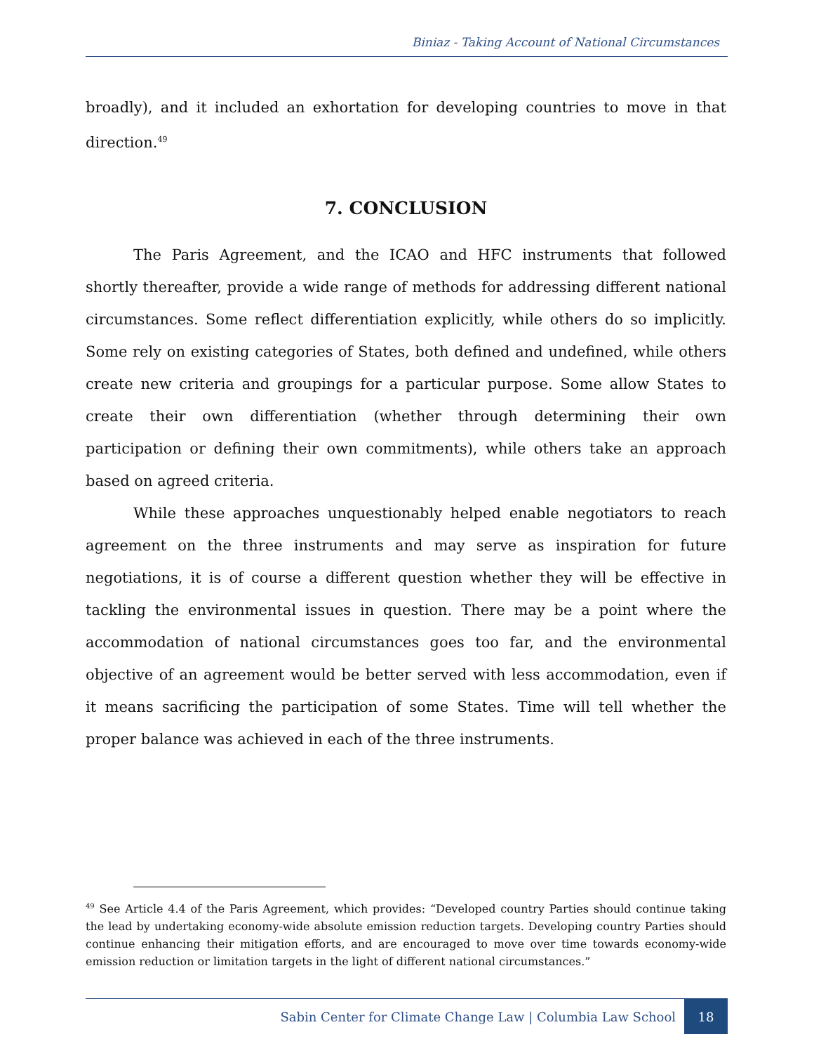Biniaz - Taking Account of National Circumstances
broadly), and it included an exhortation for developing countries to move in that direction.<sup>49</sup>
7. CONCLUSION
The Paris Agreement, and the ICAO and HFC instruments that followed shortly thereafter, provide a wide range of methods for addressing different national circumstances. Some reflect differentiation explicitly, while others do so implicitly. Some rely on existing categories of States, both defined and undefined, while others create new criteria and groupings for a particular purpose. Some allow States to create their own differentiation (whether through determining their own participation or defining their own commitments), while others take an approach based on agreed criteria.
While these approaches unquestionably helped enable negotiators to reach agreement on the three instruments and may serve as inspiration for future negotiations, it is of course a different question whether they will be effective in tackling the environmental issues in question. There may be a point where the accommodation of national circumstances goes too far, and the environmental objective of an agreement would be better served with less accommodation, even if it means sacrificing the participation of some States. Time will tell whether the proper balance was achieved in each of the three instruments.
<sup>49</sup> See Article 4.4 of the Paris Agreement, which provides: “Developed country Parties should continue taking the lead by undertaking economy-wide absolute emission reduction targets. Developing country Parties should continue enhancing their mitigation efforts, and are encouraged to move over time towards economy-wide emission reduction or limitation targets in the light of different national circumstances.”
Sabin Center for Climate Change Law | Columbia Law School 18